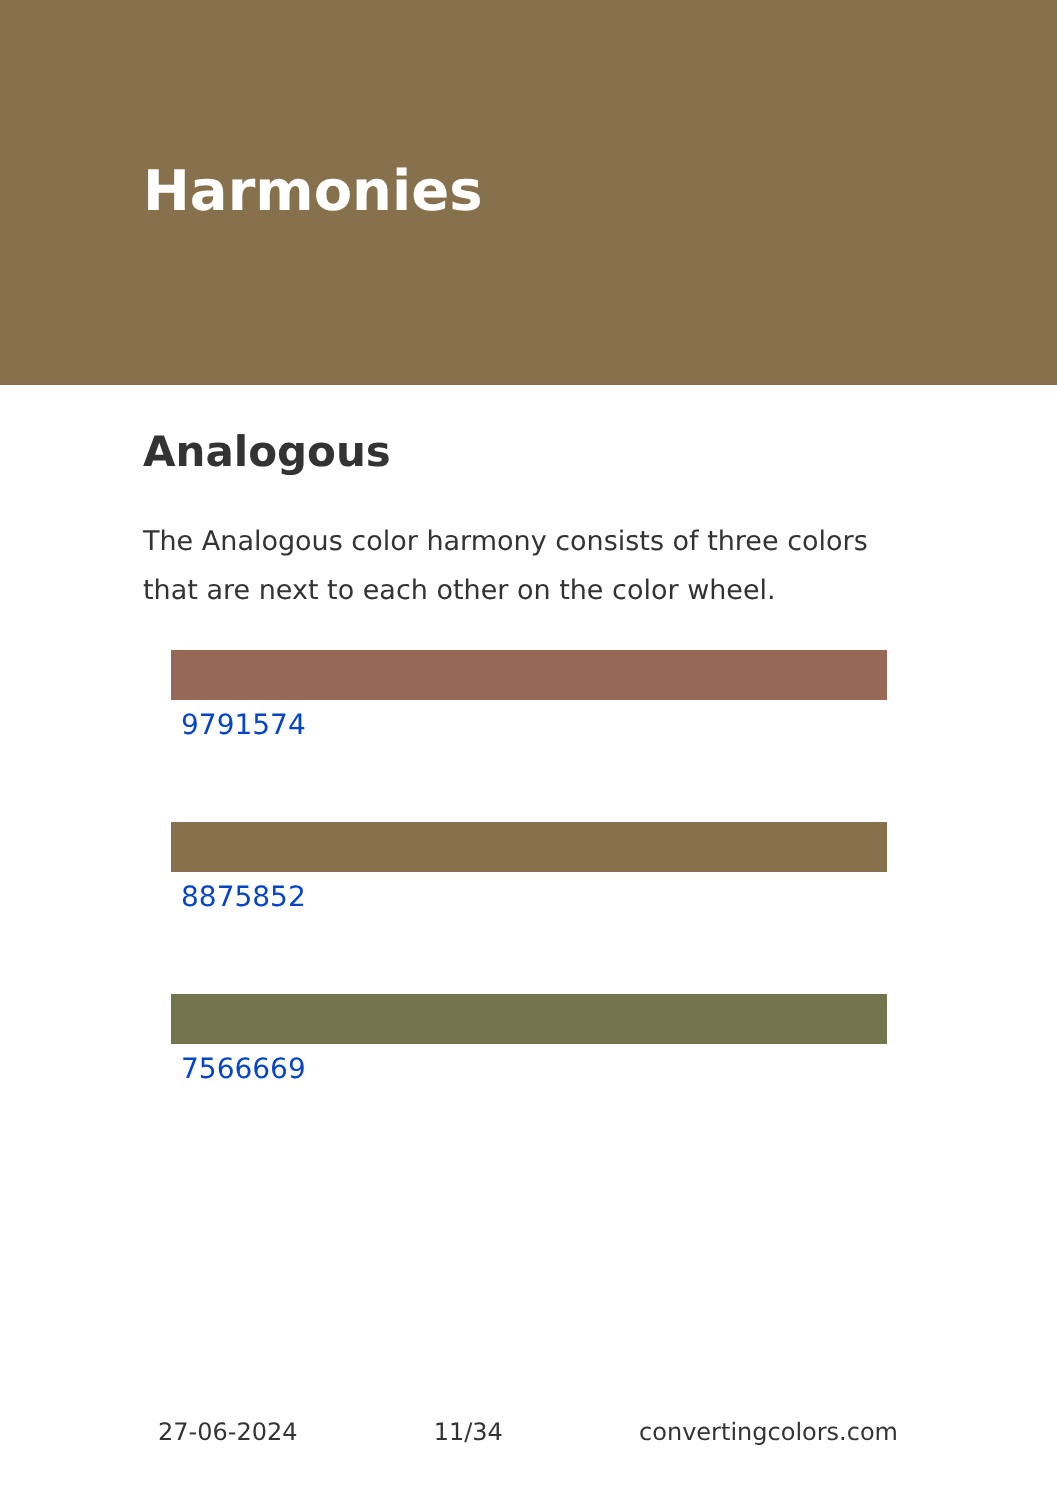Harmonies
Analogous
The Analogous color harmony consists of three colors that are next to each other on the color wheel.
9791574
8875852
7566669
27-06-2024 11/34 convertingcolors.com